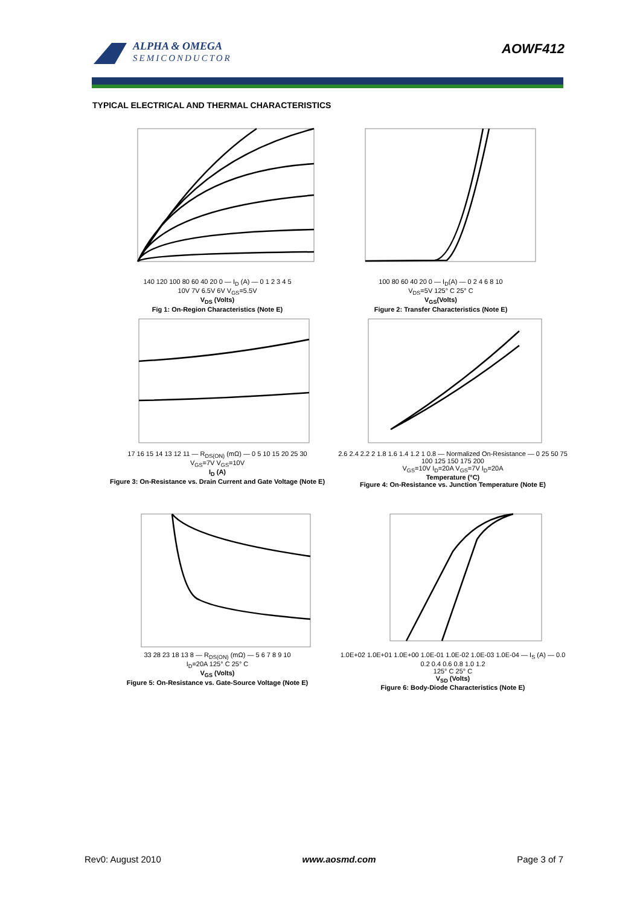ALPHA & OMEGA
SEMICONDUCTOR
AOWF412
TYPICAL ELECTRICAL AND THERMAL CHARACTERISTICS
140 120 100 80 60 40 20 0 — I<sub>D</sub> (A) — 0 1 2 3 4 5
10V 7V 6.5V 6V V<sub>GS</sub>=5.5V
V<sub>DS</sub> (Volts)
Fig 1: On-Region Characteristics (Note E)
100 80 60 40 20 0 — I<sub>D</sub>(A) — 0 2 4 6 8 10
V<sub>DS</sub>=5V 125° C 25° C
V<sub>GS</sub>(Volts)
Figure 2: Transfer Characteristics (Note E)
17 16 15 14 13 12 11 — R<sub>DS(ON)</sub> (mΩ) — 0 5 10 15 20 25 30
V<sub>GS</sub>=7V V<sub>GS</sub>=10V
I<sub>D</sub> (A)
Figure 3: On-Resistance vs. Drain Current and Gate Voltage (Note E)
2.6 2.4 2.2 2 1.8 1.6 1.4 1.2 1 0.8 — Normalized On-Resistance — 0 25 50 75 100 125 150 175 200
V<sub>GS</sub>=10V I<sub>D</sub>=20A V<sub>GS</sub>=7V I<sub>D</sub>=20A
Temperature (°C)
Figure 4: On-Resistance vs. Junction Temperature (Note E)
33 28 23 18 13 8 — R<sub>DS(ON)</sub> (mΩ) — 5 6 7 8 9 10
I<sub>D</sub>=20A 125° C 25° C
V<sub>GS</sub> (Volts)
Figure 5: On-Resistance vs. Gate-Source Voltage (Note E)
1.0E+02 1.0E+01 1.0E+00 1.0E-01 1.0E-02 1.0E-03 1.0E-04 — I<sub>S</sub> (A) — 0.0 0.2 0.4 0.6 0.8 1.0 1.2
125° C 25° C
V<sub>SD</sub> (Volts)
Figure 6: Body-Diode Characteristics (Note E)
Rev0: August 2010 www.aosmd.com Page 3 of 7